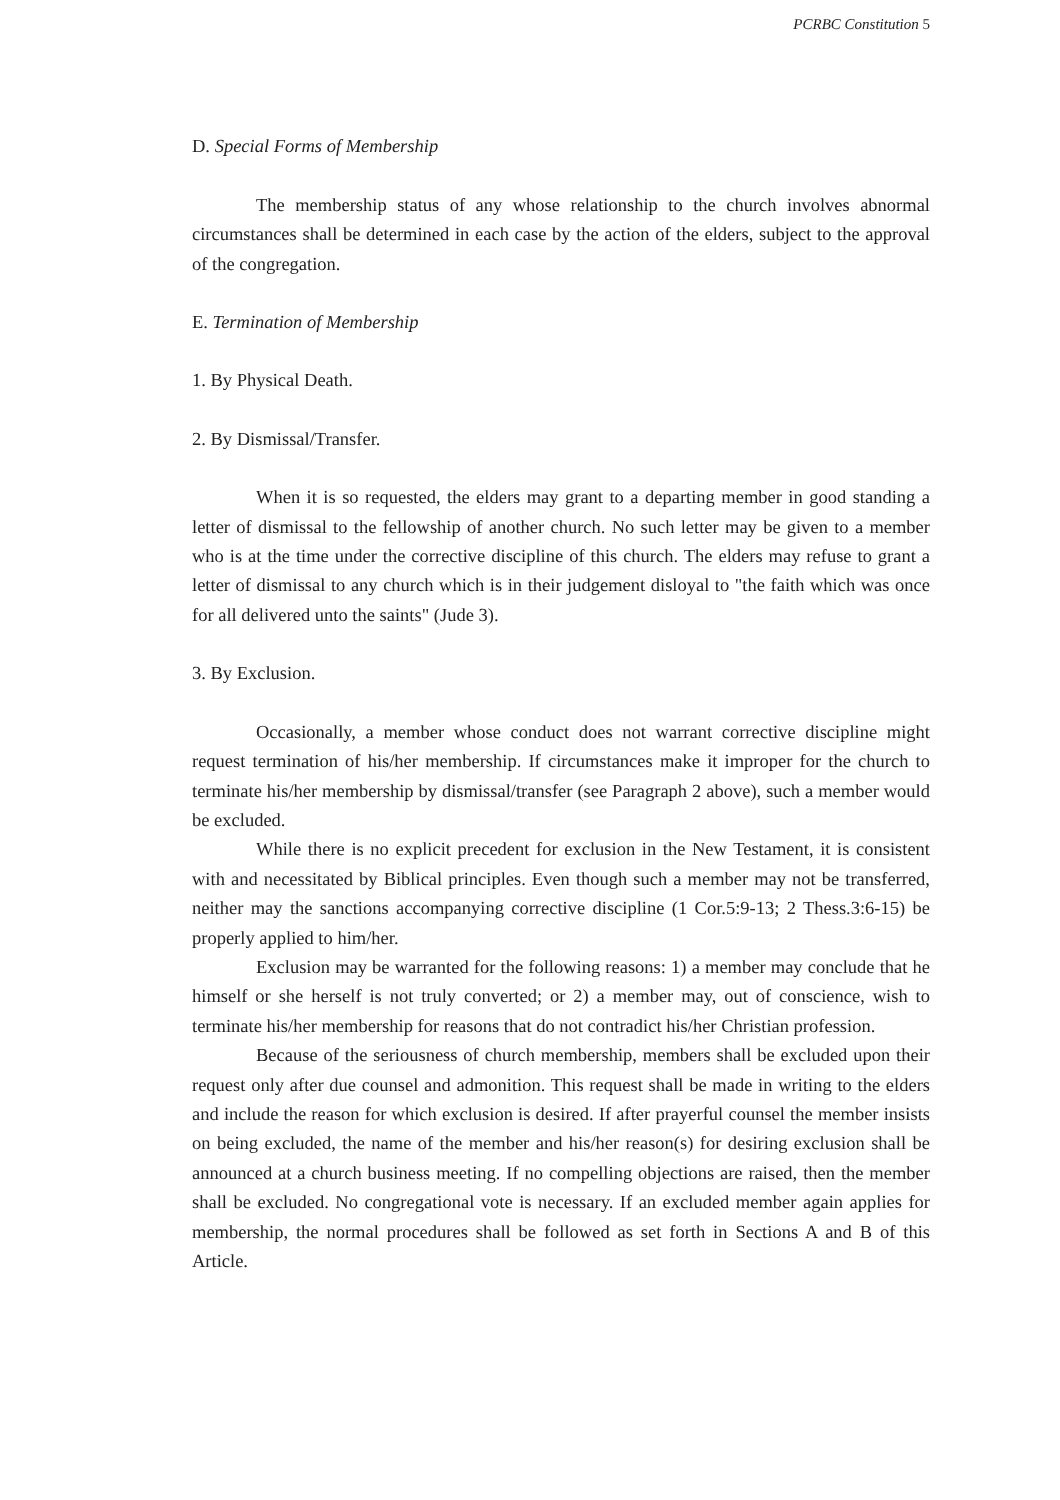PCRBC Constitution 5
D. Special Forms of Membership
The membership status of any whose relationship to the church involves abnormal circumstances shall be determined in each case by the action of the elders, subject to the approval of the congregation.
E. Termination of Membership
1. By Physical Death.
2. By Dismissal/Transfer.
When it is so requested, the elders may grant to a departing member in good standing a letter of dismissal to the fellowship of another church. No such letter may be given to a member who is at the time under the corrective discipline of this church. The elders may refuse to grant a letter of dismissal to any church which is in their judgement disloyal to "the faith which was once for all delivered unto the saints" (Jude 3).
3. By Exclusion.
Occasionally, a member whose conduct does not warrant corrective discipline might request termination of his/her membership. If circumstances make it improper for the church to terminate his/her membership by dismissal/transfer (see Paragraph 2 above), such a member would be excluded.
While there is no explicit precedent for exclusion in the New Testament, it is consistent with and necessitated by Biblical principles. Even though such a member may not be transferred, neither may the sanctions accompanying corrective discipline (1 Cor.5:9-13; 2 Thess.3:6-15) be properly applied to him/her.
Exclusion may be warranted for the following reasons: 1) a member may conclude that he himself or she herself is not truly converted; or 2) a member may, out of conscience, wish to terminate his/her membership for reasons that do not contradict his/her Christian profession.
Because of the seriousness of church membership, members shall be excluded upon their request only after due counsel and admonition. This request shall be made in writing to the elders and include the reason for which exclusion is desired. If after prayerful counsel the member insists on being excluded, the name of the member and his/her reason(s) for desiring exclusion shall be announced at a church business meeting. If no compelling objections are raised, then the member shall be excluded. No congregational vote is necessary. If an excluded member again applies for membership, the normal procedures shall be followed as set forth in Sections A and B of this Article.